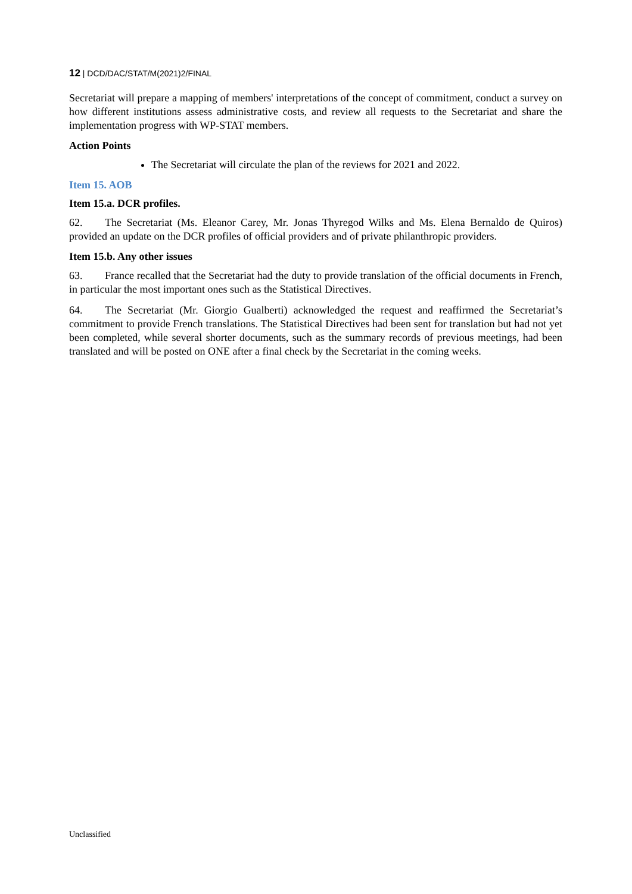12 | DCD/DAC/STAT/M(2021)2/FINAL
Secretariat will prepare a mapping of members' interpretations of the concept of commitment, conduct a survey on how different institutions assess administrative costs, and review all requests to the Secretariat and share the implementation progress with WP-STAT members.
Action Points
The Secretariat will circulate the plan of the reviews for 2021 and 2022.
Item 15. AOB
Item 15.a. DCR profiles.
62. The Secretariat (Ms. Eleanor Carey, Mr. Jonas Thyregod Wilks and Ms. Elena Bernaldo de Quiros) provided an update on the DCR profiles of official providers and of private philanthropic providers.
Item 15.b. Any other issues
63. France recalled that the Secretariat had the duty to provide translation of the official documents in French, in particular the most important ones such as the Statistical Directives.
64. The Secretariat (Mr. Giorgio Gualberti) acknowledged the request and reaffirmed the Secretariat’s commitment to provide French translations. The Statistical Directives had been sent for translation but had not yet been completed, while several shorter documents, such as the summary records of previous meetings, had been translated and will be posted on ONE after a final check by the Secretariat in the coming weeks.
Unclassified